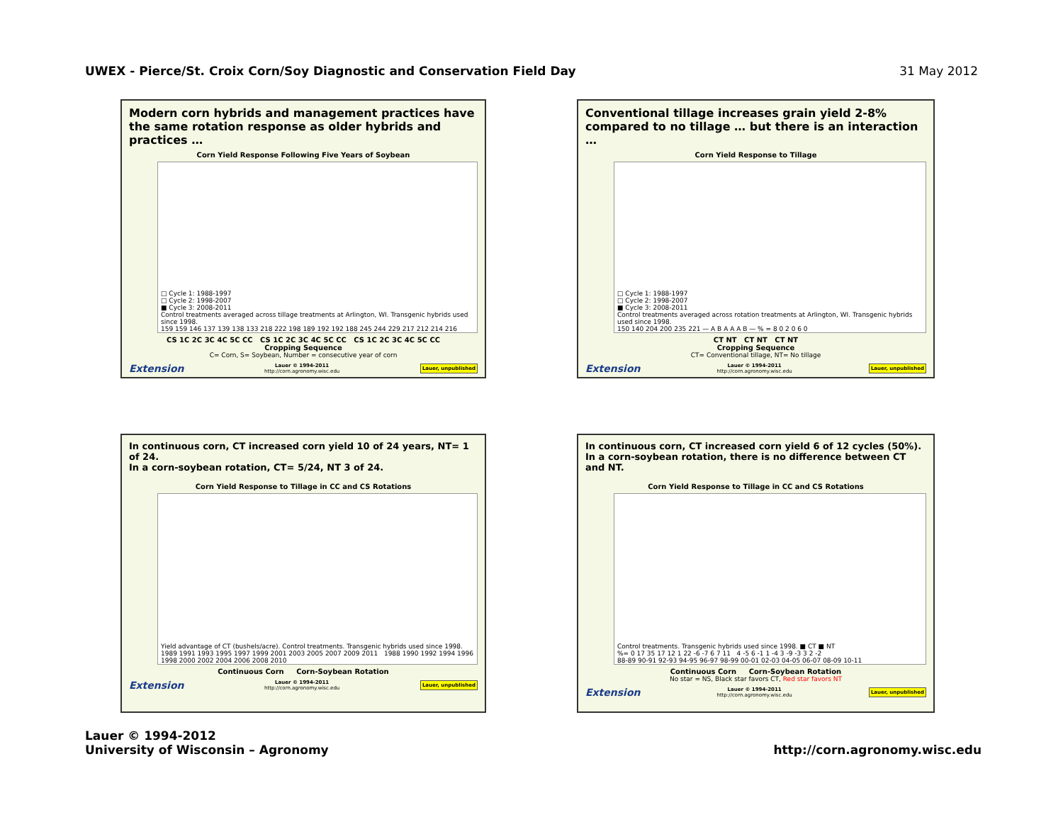UWEX - Pierce/St. Croix Corn/Soy Diagnostic and Conservation Field Day 31 May 2012
Modern corn hybrids and management practices have the same rotation response as older hybrids and practices …
Corn Yield Response Following Five Years of Soybean
□ Cycle 1: 1988-1997
□ Cycle 2: 1998-2007
■ Cycle 3: 2008-2011
Control treatments averaged across tillage treatments at Arlington, WI. Transgenic hybrids used since 1998.
159 159 146 137 139 138 133 218 222 198 189 192 192 188 245 244 229 217 212 214 216
CS 1C 2C 3C 4C 5C CC CS 1C 2C 3C 4C 5C CC CS 1C 2C 3C 4C 5C CC
Cropping Sequence
C= Corn, S= Soybean, Number = consecutive year of corn
Extension Lauer © 1994-2011
http://corn.agronomy.wisc.edu Lauer, unpublished
Conventional tillage increases grain yield 2-8% compared to no tillage … but there is an interaction …
Corn Yield Response to Tillage
□ Cycle 1: 1988-1997
□ Cycle 2: 1998-2007
■ Cycle 3: 2008-2011
Control treatments averaged across rotation treatments at Arlington, WI. Transgenic hybrids used since 1998.
150 140 204 200 235 221 — A B A A A B — % = 8 0 2 0 6 0
CT NT CT NT CT NT
Cropping Sequence
CT= Conventional tillage, NT= No tillage
Extension Lauer © 1994-2011
http://corn.agronomy.wisc.edu Lauer, unpublished
In continuous corn, CT increased corn yield 10 of 24 years, NT= 1 of 24.
In a corn-soybean rotation, CT= 5/24, NT 3 of 24.
Corn Yield Response to Tillage in CC and CS Rotations
Yield advantage of CT (bushels/acre). Control treatments. Transgenic hybrids used since 1998.
1989 1991 1993 1995 1997 1999 2001 2003 2005 2007 2009 2011 1988 1990 1992 1994 1996 1998 2000 2002 2004 2006 2008 2010
Continuous Corn Corn-Soybean Rotation
Extension Lauer © 1994-2011
http://corn.agronomy.wisc.edu Lauer, unpublished
In continuous corn, CT increased corn yield 6 of 12 cycles (50%).
In a corn-soybean rotation, there is no difference between CT and NT.
Corn Yield Response to Tillage in CC and CS Rotations
Control treatments. Transgenic hybrids used since 1998. ■ CT ■ NT
%= 0 17 35 17 12 1 22 -6 -7 6 7 11 4 -5 6 -1 1 -4 3 -9 -3 3 2 -2
88-89 90-91 92-93 94-95 96-97 98-99 00-01 02-03 04-05 06-07 08-09 10-11
Continuous Corn Corn-Soybean Rotation
No star = NS, Black star favors CT, Red star favors NT
Extension Lauer © 1994-2011
http://corn.agronomy.wisc.edu Lauer, unpublished
Lauer © 1994-2012
University of Wisconsin – Agronomy
http://corn.agronomy.wisc.edu